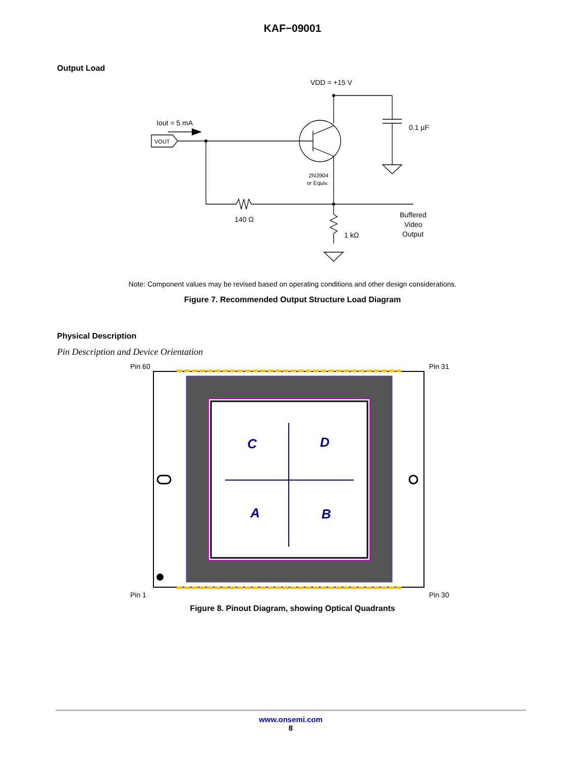KAF−09001
Output Load
VDD = +15 V
0.1 µF
Iout = 5 mA
VOUT
2N3904
or Equiv.
140 Ω
1 kΩ
Buffered
Video
Output
Note: Component values may be revised based on operating conditions and other design considerations.
Figure 7. Recommended Output Structure Load Diagram
Physical Description
Pin Description and Device Orientation
C
D
A
B
Pin 60
Pin 31
Pin 1
Pin 30
Figure 8. Pinout Diagram, showing Optical Quadrants
www.onsemi.com
8